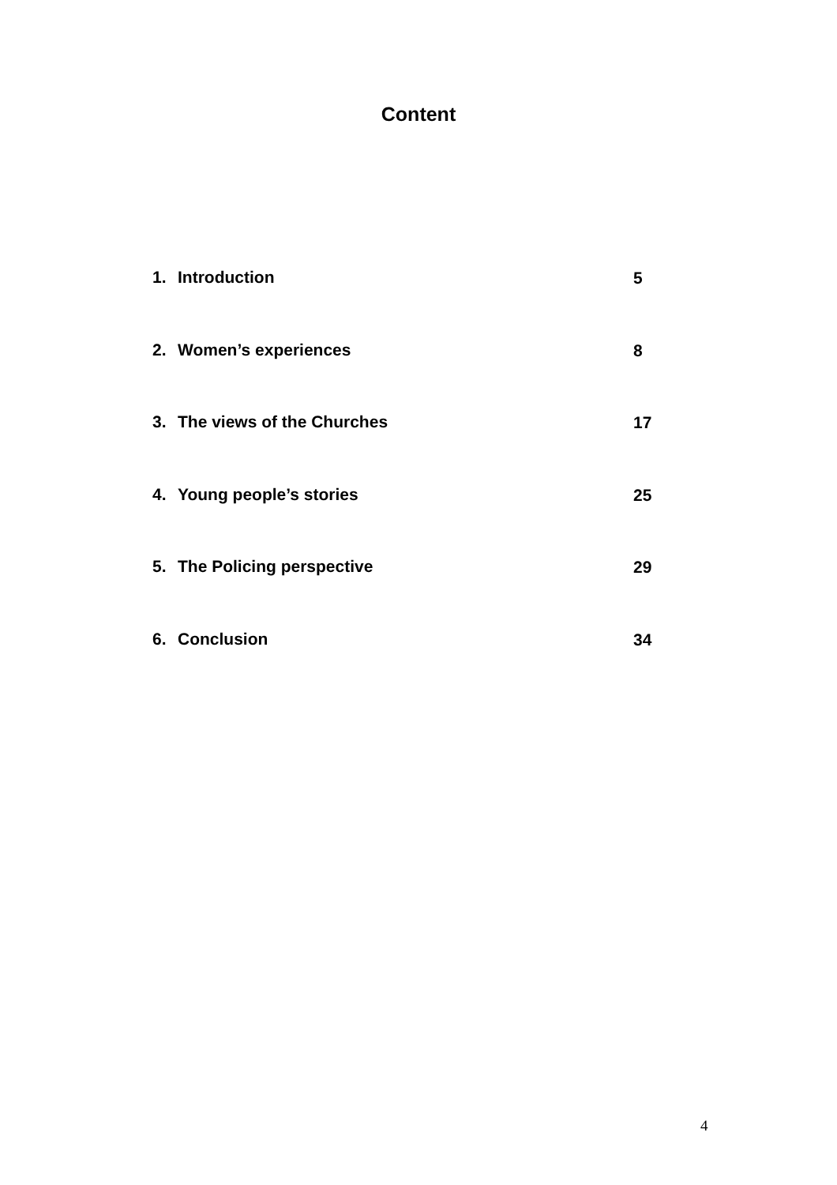Content
1. Introduction 5
2. Women’s experiences 8
3. The views of the Churches 17
4. Young people’s stories 25
5. The Policing perspective 29
6. Conclusion 34
4